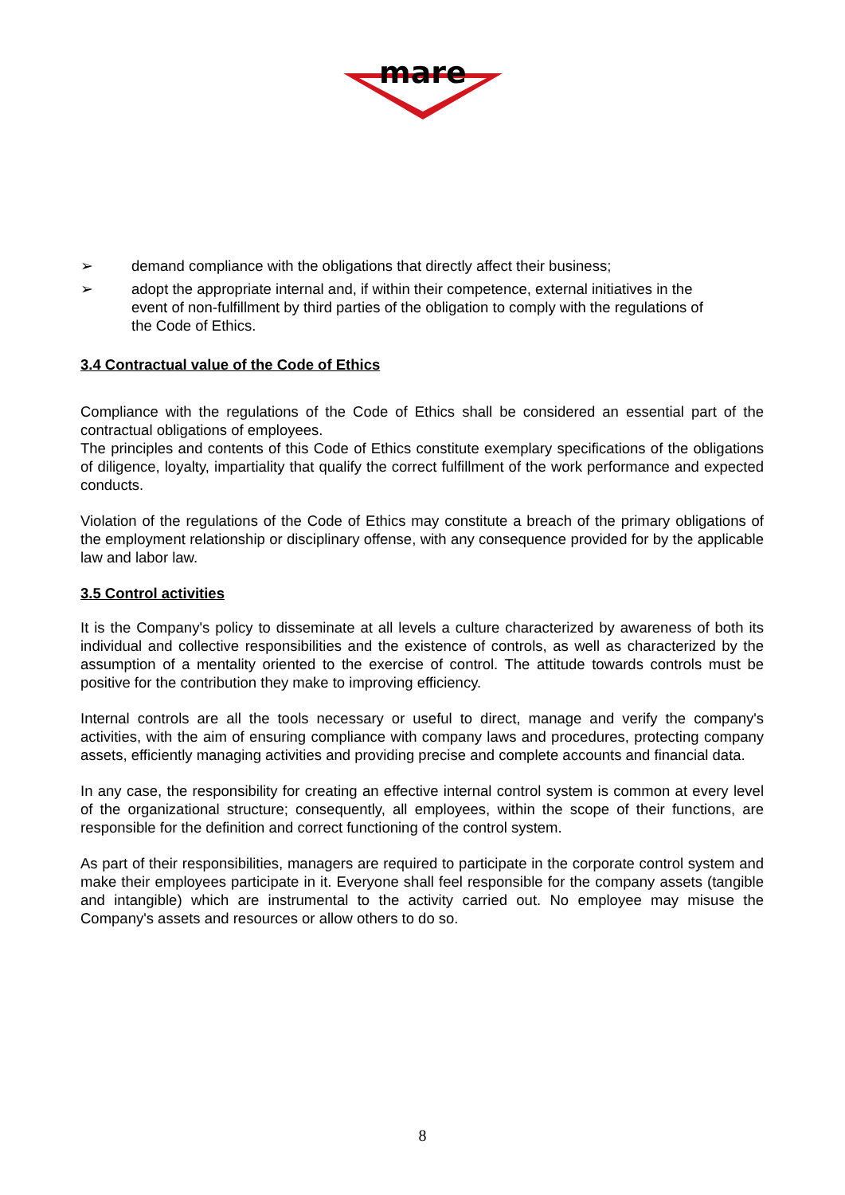mare
➢ demand compliance with the obligations that directly affect their business;
➢ adopt the appropriate internal and, if within their competence, external initiatives in the event of non-fulfillment by third parties of the obligation to comply with the regulations of the Code of Ethics.
3.4 Contractual value of the Code of Ethics
Compliance with the regulations of the Code of Ethics shall be considered an essential part of the contractual obligations of employees.
The principles and contents of this Code of Ethics constitute exemplary specifications of the obligations of diligence, loyalty, impartiality that qualify the correct fulfillment of the work performance and expected conducts.
Violation of the regulations of the Code of Ethics may constitute a breach of the primary obligations of the employment relationship or disciplinary offense, with any consequence provided for by the applicable law and labor law.
3.5 Control activities
It is the Company's policy to disseminate at all levels a culture characterized by awareness of both its individual and collective responsibilities and the existence of controls, as well as characterized by the assumption of a mentality oriented to the exercise of control. The attitude towards controls must be positive for the contribution they make to improving efficiency.
Internal controls are all the tools necessary or useful to direct, manage and verify the company's activities, with the aim of ensuring compliance with company laws and procedures, protecting company assets, efficiently managing activities and providing precise and complete accounts and financial data.
In any case, the responsibility for creating an effective internal control system is common at every level of the organizational structure; consequently, all employees, within the scope of their functions, are responsible for the definition and correct functioning of the control system.
As part of their responsibilities, managers are required to participate in the corporate control system and make their employees participate in it. Everyone shall feel responsible for the company assets (tangible and intangible) which are instrumental to the activity carried out. No employee may misuse the Company's assets and resources or allow others to do so.
8